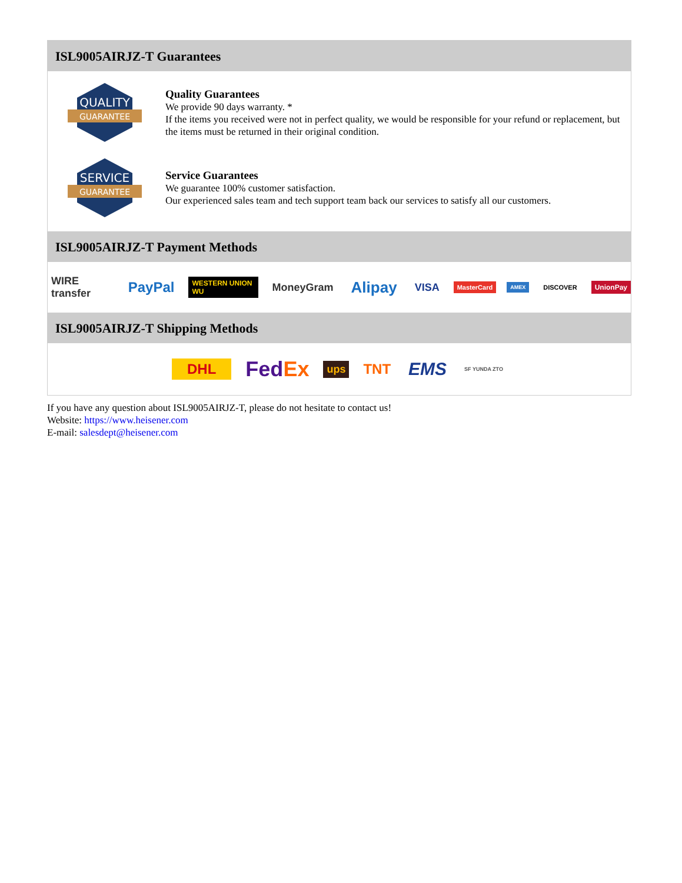ISL9005AIRJZ-T Guarantees
QUALITY
GUARANTEE
Quality Guarantees
We provide 90 days warranty. *
If the items you received were not in perfect quality, we would be responsible for your refund or replacement, but the items must be returned in their original condition.
SERVICE
GUARANTEE
Service Guarantees
We guarantee 100% customer satisfaction.
Our experienced sales team and tech support team back our services to satisfy all our customers.
ISL9005AIRJZ-T Payment Methods
WIRE transfer PayPal WESTERN UNION WU MoneyGram Alipay VISA MasterCard AMEX DISCOVER UnionPay
ISL9005AIRJZ-T Shipping Methods
DHL FedEx ups TNT EMS SF YUNDA ZTO
If you have any question about ISL9005AIRJZ-T, please do not hesitate to contact us!
Website: https://www.heisener.com
E-mail: salesdept@heisener.com